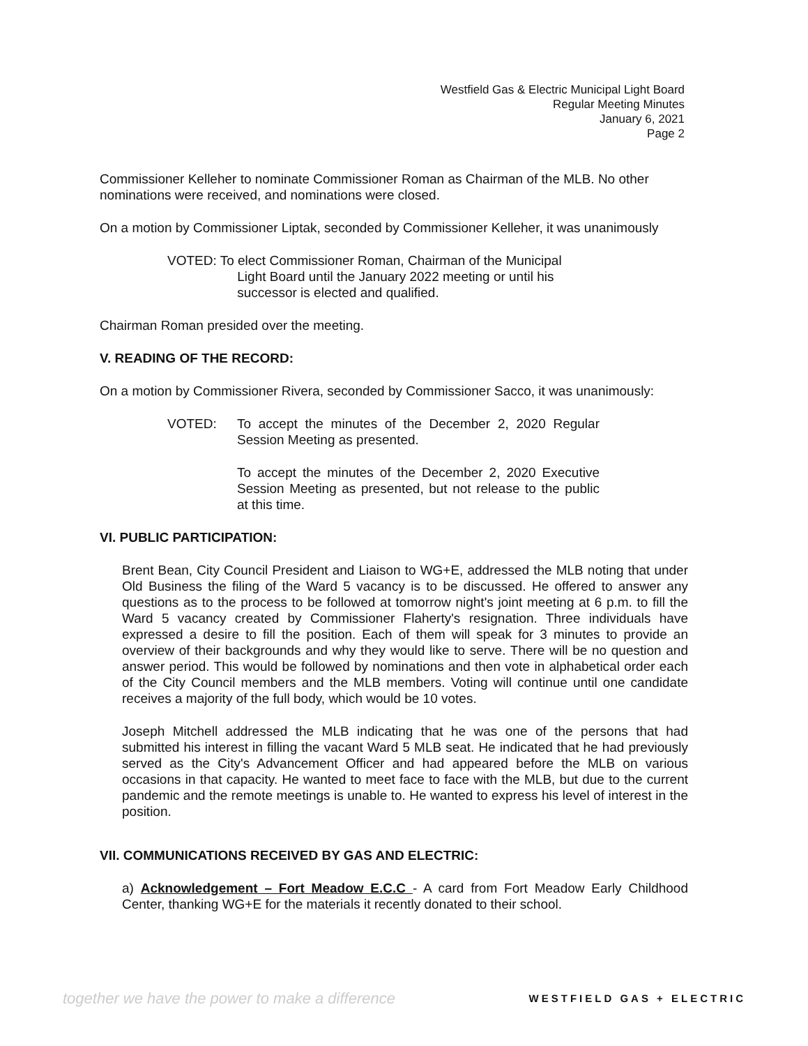Westfield Gas & Electric Municipal Light Board
Regular Meeting Minutes
January 6, 2021
Page 2
Commissioner Kelleher to nominate Commissioner Roman as Chairman of the MLB. No other nominations were received, and nominations were closed.
On a motion by Commissioner Liptak, seconded by Commissioner Kelleher, it was unanimously
VOTED: To elect Commissioner Roman, Chairman of the Municipal
Light Board until the January 2022 meeting or until his
successor is elected and qualified.
Chairman Roman presided over the meeting.
V. READING OF THE RECORD:
On a motion by Commissioner Rivera, seconded by Commissioner Sacco, it was unanimously:
VOTED: To accept the minutes of the December 2, 2020 Regular Session Meeting as presented.
To accept the minutes of the December 2, 2020 Executive Session Meeting as presented, but not release to the public at this time.
VI. PUBLIC PARTICIPATION:
Brent Bean, City Council President and Liaison to WG+E, addressed the MLB noting that under Old Business the filing of the Ward 5 vacancy is to be discussed. He offered to answer any questions as to the process to be followed at tomorrow night's joint meeting at 6 p.m. to fill the Ward 5 vacancy created by Commissioner Flaherty's resignation. Three individuals have expressed a desire to fill the position. Each of them will speak for 3 minutes to provide an overview of their backgrounds and why they would like to serve. There will be no question and answer period. This would be followed by nominations and then vote in alphabetical order each of the City Council members and the MLB members. Voting will continue until one candidate receives a majority of the full body, which would be 10 votes.
Joseph Mitchell addressed the MLB indicating that he was one of the persons that had submitted his interest in filling the vacant Ward 5 MLB seat. He indicated that he had previously served as the City's Advancement Officer and had appeared before the MLB on various occasions in that capacity. He wanted to meet face to face with the MLB, but due to the current pandemic and the remote meetings is unable to. He wanted to express his level of interest in the position.
VII. COMMUNICATIONS RECEIVED BY GAS AND ELECTRIC:
a) Acknowledgement – Fort Meadow E.C.C - A card from Fort Meadow Early Childhood Center, thanking WG+E for the materials it recently donated to their school.
together we have the power to make a difference WESTFIELD GAS + ELECTRIC